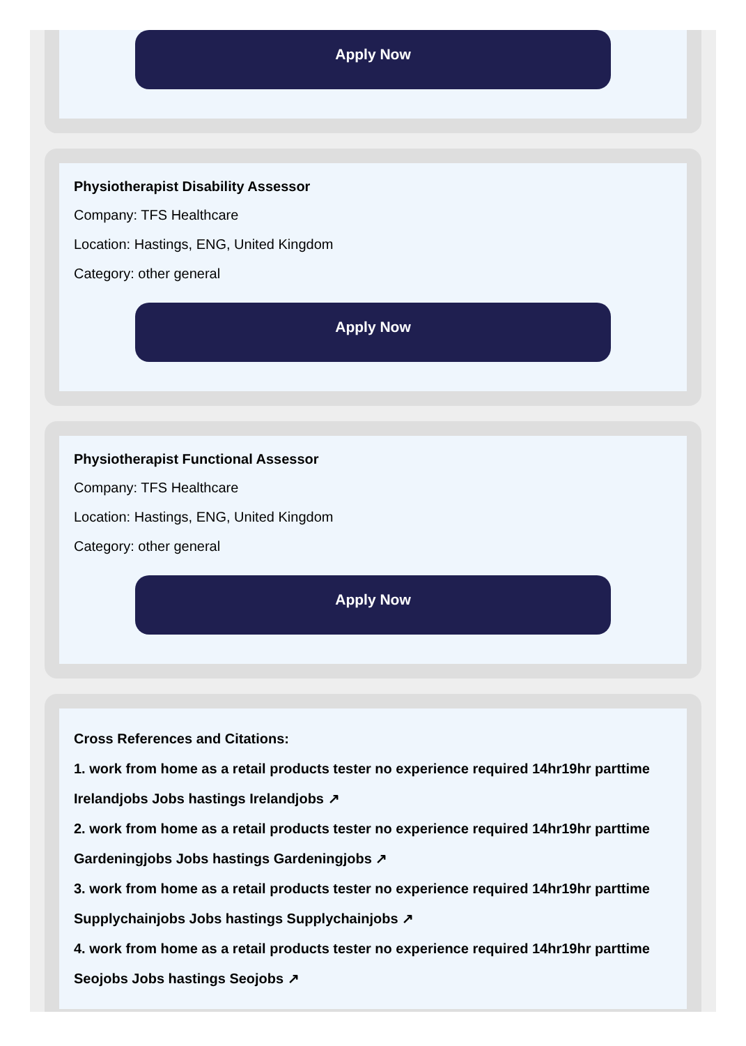Apply Now
Physiotherapist Disability Assessor
Company: TFS Healthcare
Location: Hastings, ENG, United Kingdom
Category: other general
Apply Now
Physiotherapist Functional Assessor
Company: TFS Healthcare
Location: Hastings, ENG, United Kingdom
Category: other general
Apply Now
Cross References and Citations:
1. work from home as a retail products tester no experience required 14hr19hr parttime Irelandjobs Jobs hastings Irelandjobs ↗
2. work from home as a retail products tester no experience required 14hr19hr parttime Gardeningjobs Jobs hastings Gardeningjobs ↗
3. work from home as a retail products tester no experience required 14hr19hr parttime Supplychainjobs Jobs hastings Supplychainjobs ↗
4. work from home as a retail products tester no experience required 14hr19hr parttime Seojobs Jobs hastings Seojobs ↗